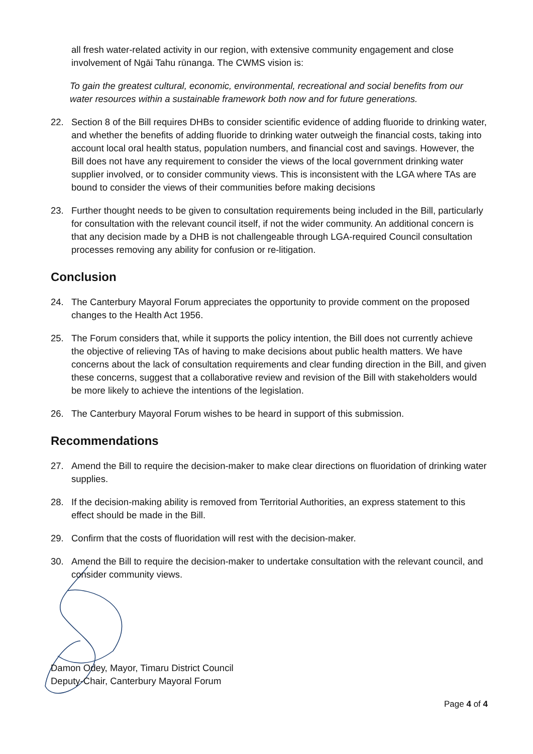all fresh water-related activity in our region, with extensive community engagement and close involvement of Ngāi Tahu rūnanga. The CWMS vision is:
To gain the greatest cultural, economic, environmental, recreational and social benefits from our water resources within a sustainable framework both now and for future generations.
22. Section 8 of the Bill requires DHBs to consider scientific evidence of adding fluoride to drinking water, and whether the benefits of adding fluoride to drinking water outweigh the financial costs, taking into account local oral health status, population numbers, and financial cost and savings. However, the Bill does not have any requirement to consider the views of the local government drinking water supplier involved, or to consider community views. This is inconsistent with the LGA where TAs are bound to consider the views of their communities before making decisions
23. Further thought needs to be given to consultation requirements being included in the Bill, particularly for consultation with the relevant council itself, if not the wider community. An additional concern is that any decision made by a DHB is not challengeable through LGA-required Council consultation processes removing any ability for confusion or re-litigation.
Conclusion
24. The Canterbury Mayoral Forum appreciates the opportunity to provide comment on the proposed changes to the Health Act 1956.
25. The Forum considers that, while it supports the policy intention, the Bill does not currently achieve the objective of relieving TAs of having to make decisions about public health matters. We have concerns about the lack of consultation requirements and clear funding direction in the Bill, and given these concerns, suggest that a collaborative review and revision of the Bill with stakeholders would be more likely to achieve the intentions of the legislation.
26. The Canterbury Mayoral Forum wishes to be heard in support of this submission.
Recommendations
27. Amend the Bill to require the decision-maker to make clear directions on fluoridation of drinking water supplies.
28. If the decision-making ability is removed from Territorial Authorities, an express statement to this effect should be made in the Bill.
29. Confirm that the costs of fluoridation will rest with the decision-maker.
30. Amend the Bill to require the decision-maker to undertake consultation with the relevant council, and consider community views.
Damon Odey, Mayor, Timaru District Council
Deputy-Chair, Canterbury Mayoral Forum
Page 4 of 4